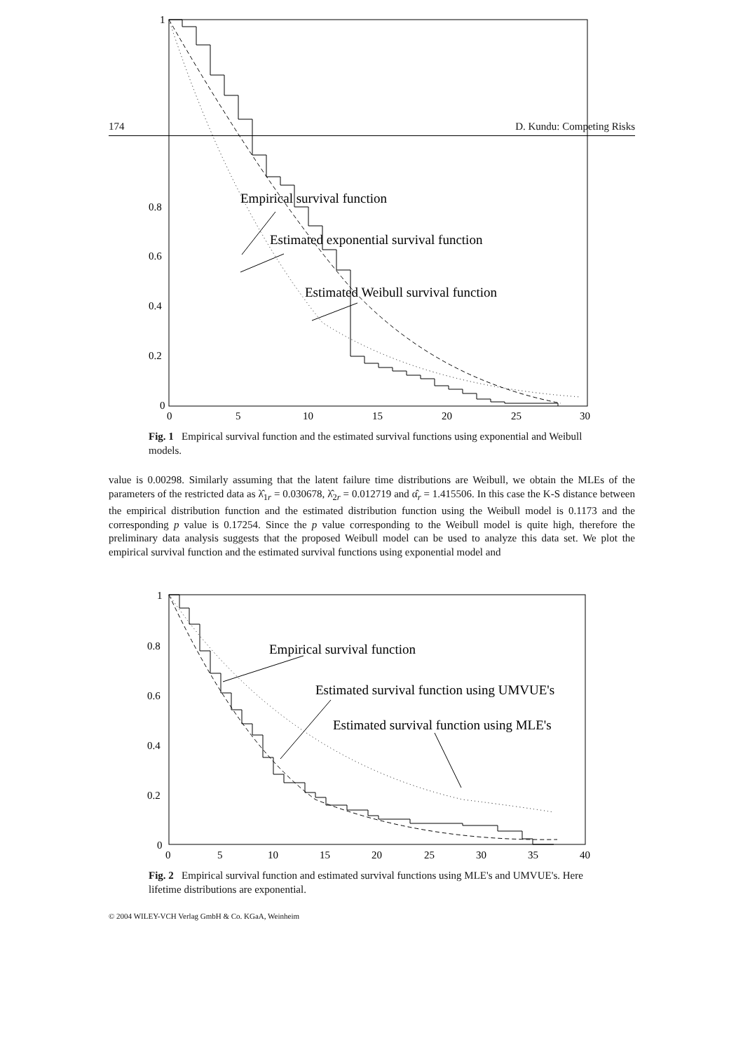174 D. Kundu: Competing Risks
1
0.8
0.6
0.4
0.2
0
0
5
10
15
20
25
30
Empirical survival function
Estimated exponential survival function
Estimated Weibull survival function
Fig. 1 Empirical survival function and the estimated survival functions using exponential and Weibull models.
value is 0.00298. Similarly assuming that the latent failure time distributions are Weibull, we obtain the MLEs of the parameters of the restricted data as λ̂<sub>1r</sub> = 0.030678, λ̂<sub>2r</sub> = 0.012719 and α̂<sub>r</sub> = 1.415506. In this case the K-S distance between the empirical distribution function and the estimated distribution function using the Weibull model is 0.1173 and the corresponding p value is 0.17254. Since the p value corresponding to the Weibull model is quite high, therefore the preliminary data analysis suggests that the proposed Weibull model can be used to analyze this data set. We plot the empirical survival function and the estimated survival functions using exponential model and
1
0.8
0.6
0.4
0.2
0
0
5
10
15
20
25
30
35
40
Empirical survival function
Estimated survival function using UMVUE's
Estimated survival function using MLE's
Fig. 2 Empirical survival function and estimated survival functions using MLE's and UMVUE's. Here lifetime distributions are exponential.
© 2004 WILEY-VCH Verlag GmbH & Co. KGaA, Weinheim